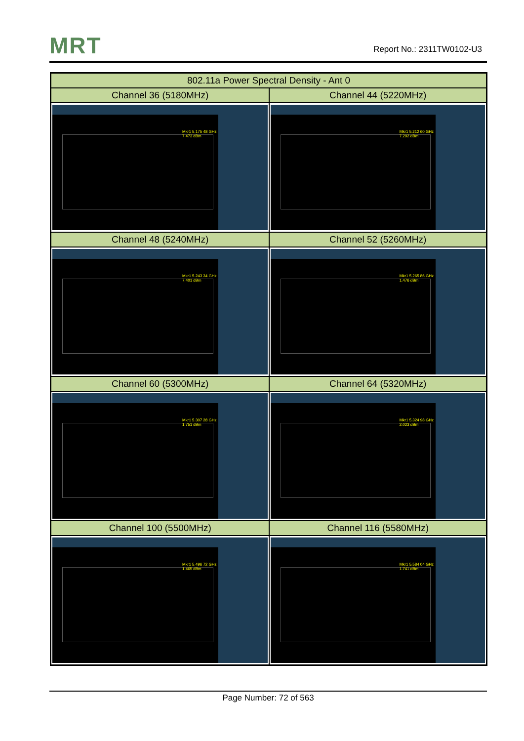MRT Report No.: 2311TW0102-U3
| 802.11a Power Spectral Density - Ant 0 | |
| --- | --- |
| Channel 36 (5180MHz) | Channel 44 (5220MHz) |
| Mkr1 5.175 48 GHz 7.473 dBm | Mkr1 5.212 60 GHz 7.292 dBm |
| Channel 48 (5240MHz) | Channel 52 (5260MHz) |
| Mkr1 5.243 34 GHz 7.401 dBm | Mkr1 5.265 86 GHz 1.476 dBm |
| Channel 60 (5300MHz) | Channel 64 (5320MHz) |
| Mkr1 5.307 28 GHz 1.751 dBm | Mkr1 5.324 98 GHz 2.023 dBm |
| Channel 100 (5500MHz) | Channel 116 (5580MHz) |
| Mkr1 5.496 72 GHz 1.465 dBm | Mkr1 5.584 04 GHz 1.741 dBm |
Page Number: 72 of 563